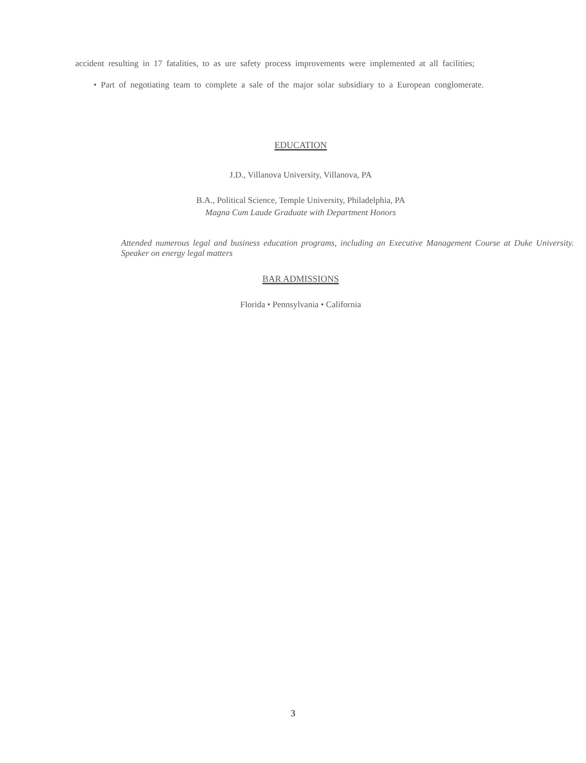accident resulting in 17 fatalities, to as ure safety process improvements were implemented at all facilities;
• Part of negotiating team to complete a sale of the major solar subsidiary to a European conglomerate.
EDUCATION
J.D., Villanova University, Villanova, PA
B.A., Political Science, Temple University, Philadelphia, PA
Magna Cum Laude Graduate with Department Honors
Attended numerous legal and business education programs, including an Executive Management Course at Duke University. Speaker on energy legal matters
BAR ADMISSIONS
Florida • Pennsylvania • California
3